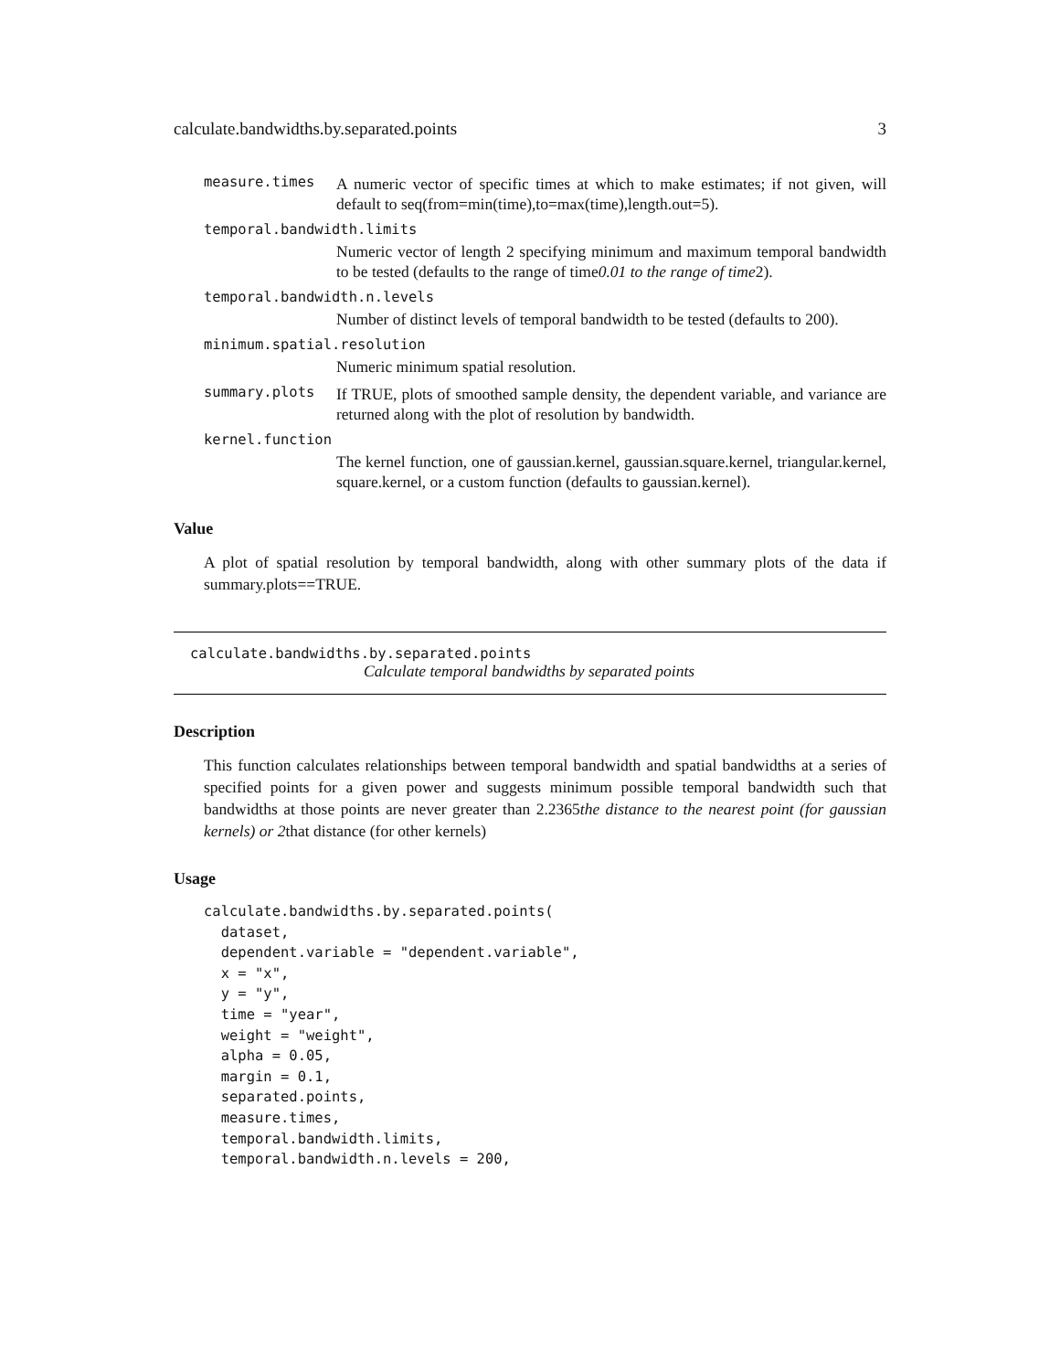calculate.bandwidths.by.separated.points 3
measure.times A numeric vector of specific times at which to make estimates; if not given, will default to seq(from=min(time),to=max(time),length.out=5).
temporal.bandwidth.limits
Numeric vector of length 2 specifying minimum and maximum temporal bandwidth to be tested (defaults to the range of time0.01 to the range of time2).
temporal.bandwidth.n.levels
Number of distinct levels of temporal bandwidth to be tested (defaults to 200).
minimum.spatial.resolution
Numeric minimum spatial resolution.
summary.plots If TRUE, plots of smoothed sample density, the dependent variable, and variance are returned along with the plot of resolution by bandwidth.
kernel.function
The kernel function, one of gaussian.kernel, gaussian.square.kernel, triangular.kernel, square.kernel, or a custom function (defaults to gaussian.kernel).
Value
A plot of spatial resolution by temporal bandwidth, along with other summary plots of the data if summary.plots==TRUE.
calculate.bandwidths.by.separated.points
Calculate temporal bandwidths by separated points
Description
This function calculates relationships between temporal bandwidth and spatial bandwidths at a series of specified points for a given power and suggests minimum possible temporal bandwidth such that bandwidths at those points are never greater than 2.2365the distance to the nearest point (for gaussian kernels) or 2that distance (for other kernels)
Usage
calculate.bandwidths.by.separated.points(
  dataset,
  dependent.variable = "dependent.variable",
  x = "x",
  y = "y",
  time = "year",
  weight = "weight",
  alpha = 0.05,
  margin = 0.1,
  separated.points,
  measure.times,
  temporal.bandwidth.limits,
  temporal.bandwidth.n.levels = 200,